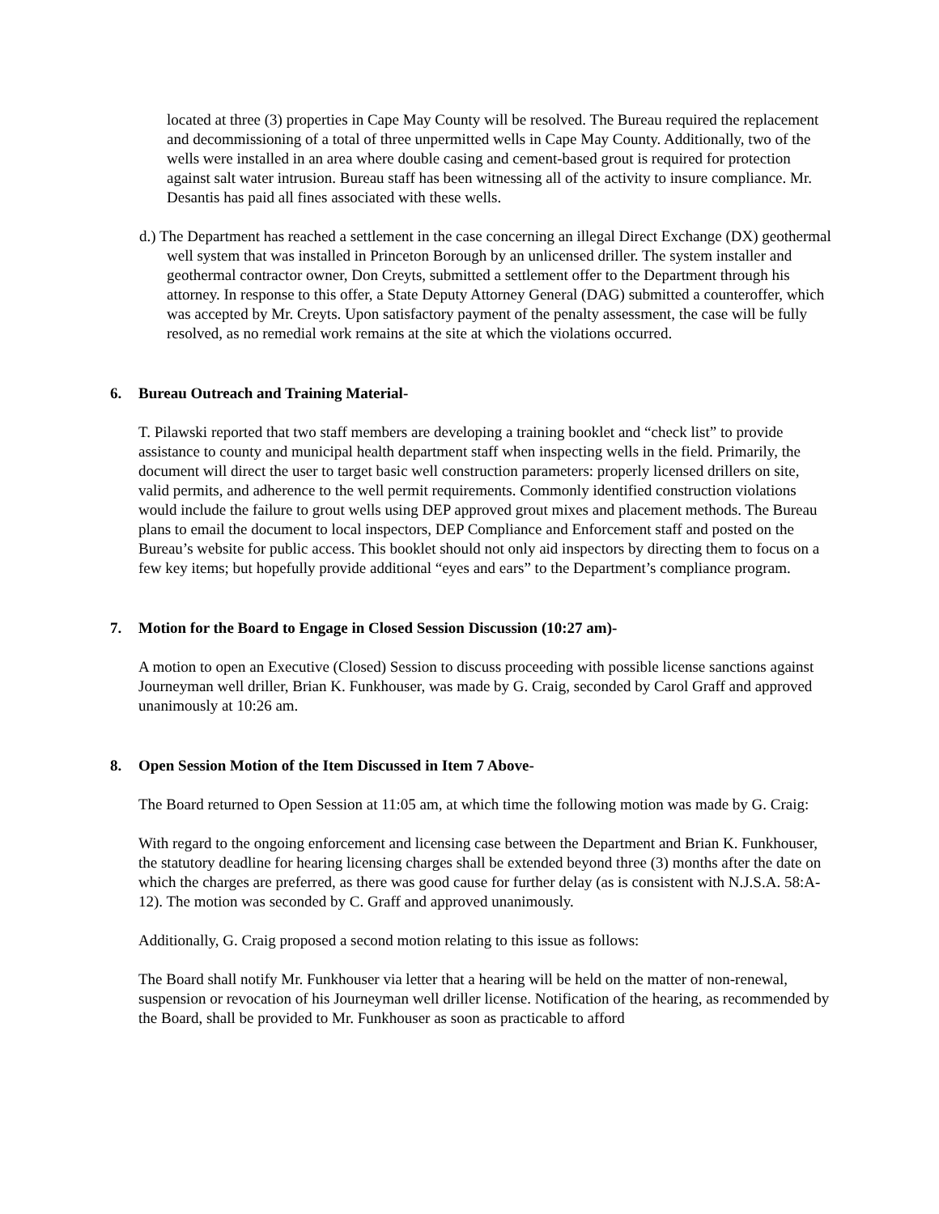located at three (3) properties in Cape May County will be resolved. The Bureau required the replacement and decommissioning of a total of three unpermitted wells in Cape May County. Additionally, two of the wells were installed in an area where double casing and cement-based grout is required for protection against salt water intrusion. Bureau staff has been witnessing all of the activity to insure compliance. Mr. Desantis has paid all fines associated with these wells.
d.) The Department has reached a settlement in the case concerning an illegal Direct Exchange (DX) geothermal well system that was installed in Princeton Borough by an unlicensed driller. The system installer and geothermal contractor owner, Don Creyts, submitted a settlement offer to the Department through his attorney. In response to this offer, a State Deputy Attorney General (DAG) submitted a counteroffer, which was accepted by Mr. Creyts. Upon satisfactory payment of the penalty assessment, the case will be fully resolved, as no remedial work remains at the site at which the violations occurred.
6. Bureau Outreach and Training Material-
T. Pilawski reported that two staff members are developing a training booklet and “check list” to provide assistance to county and municipal health department staff when inspecting wells in the field. Primarily, the document will direct the user to target basic well construction parameters: properly licensed drillers on site, valid permits, and adherence to the well permit requirements. Commonly identified construction violations would include the failure to grout wells using DEP approved grout mixes and placement methods. The Bureau plans to email the document to local inspectors, DEP Compliance and Enforcement staff and posted on the Bureau’s website for public access. This booklet should not only aid inspectors by directing them to focus on a few key items; but hopefully provide additional “eyes and ears” to the Department’s compliance program.
7. Motion for the Board to Engage in Closed Session Discussion (10:27 am)-
A motion to open an Executive (Closed) Session to discuss proceeding with possible license sanctions against Journeyman well driller, Brian K. Funkhouser, was made by G. Craig, seconded by Carol Graff and approved unanimously at 10:26 am.
8. Open Session Motion of the Item Discussed in Item 7 Above-
The Board returned to Open Session at 11:05 am, at which time the following motion was made by G. Craig:
With regard to the ongoing enforcement and licensing case between the Department and Brian K. Funkhouser, the statutory deadline for hearing licensing charges shall be extended beyond three (3) months after the date on which the charges are preferred, as there was good cause for further delay (as is consistent with N.J.S.A. 58:A-12). The motion was seconded by C. Graff and approved unanimously.
Additionally, G. Craig proposed a second motion relating to this issue as follows:
The Board shall notify Mr. Funkhouser via letter that a hearing will be held on the matter of non-renewal, suspension or revocation of his Journeyman well driller license. Notification of the hearing, as recommended by the Board, shall be provided to Mr. Funkhouser as soon as practicable to afford